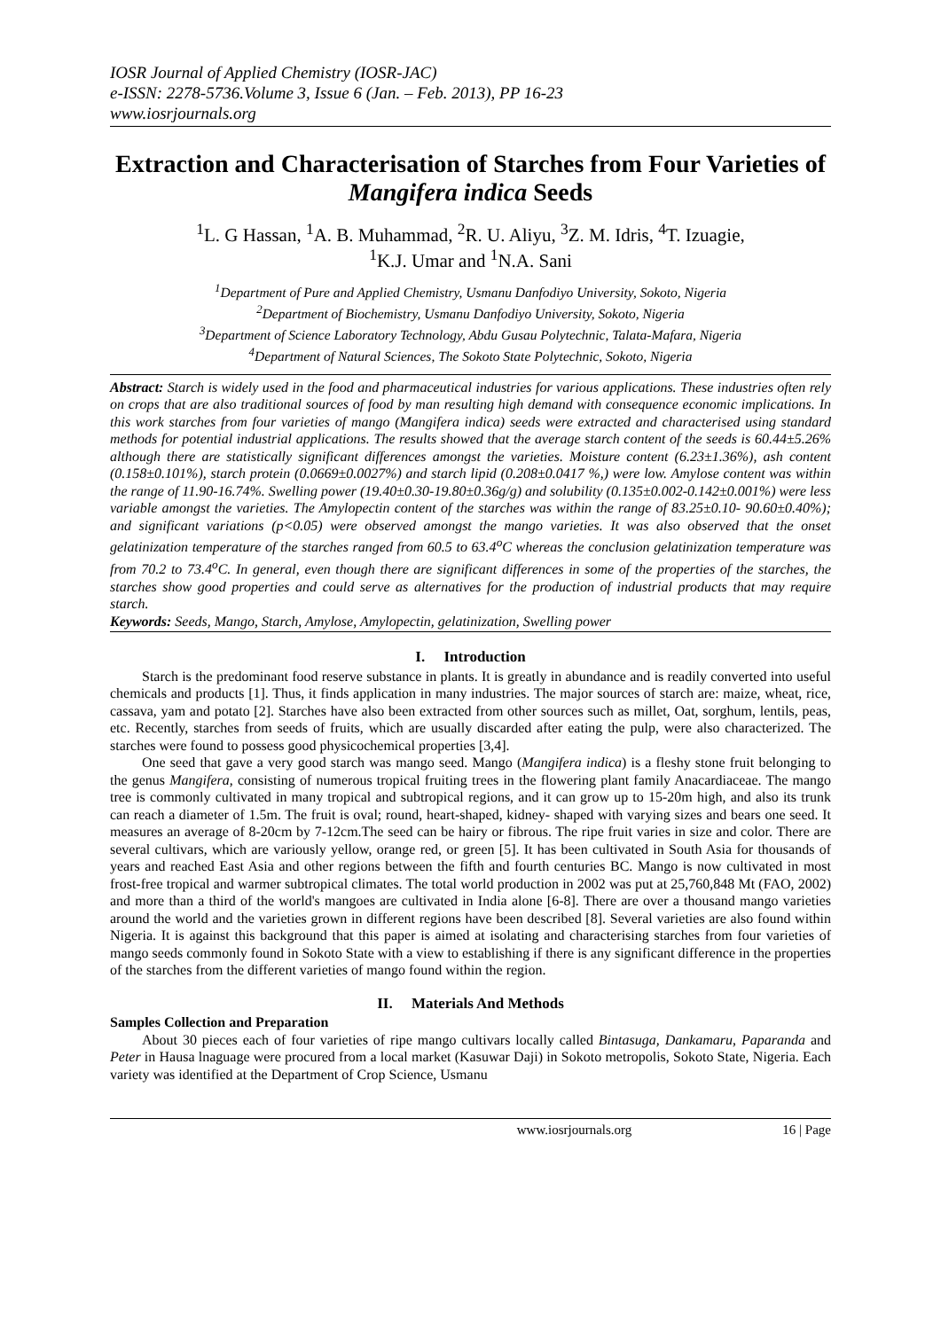IOSR Journal of Applied Chemistry (IOSR-JAC)
e-ISSN: 2278-5736.Volume 3, Issue 6 (Jan. – Feb. 2013), PP 16-23
www.iosrjournals.org
Extraction and Characterisation of Starches from Four Varieties of Mangifera indica Seeds
<sup>1</sup> L. G Hassan, <sup>1</sup>A. B. Muhammad, <sup>2</sup>R. U. Aliyu, <sup>3</sup>Z. M. Idris, <sup>4</sup>T. Izuagie,
<sup>1</sup> K.J. Umar and <sup>1</sup>N.A. Sani
<sup>1</sup> Department of Pure and Applied Chemistry, Usmanu Danfodiyo University, Sokoto, Nigeria
<sup>2</sup> Department of Biochemistry, Usmanu Danfodiyo University, Sokoto, Nigeria
<sup>3</sup> Department of Science Laboratory Technology, Abdu Gusau Polytechnic, Talata-Mafara, Nigeria
<sup>4</sup> Department of Natural Sciences, The Sokoto State Polytechnic, Sokoto, Nigeria
Abstract: Starch is widely used in the food and pharmaceutical industries for various applications. These industries often rely on crops that are also traditional sources of food by man resulting high demand with consequence economic implications. In this work starches from four varieties of mango (Mangifera indica) seeds were extracted and characterised using standard methods for potential industrial applications. The results showed that the average starch content of the seeds is 60.44±5.26% although there are statistically significant differences amongst the varieties. Moisture content (6.23±1.36%), ash content (0.158±0.101%), starch protein (0.0669±0.0027%) and starch lipid (0.208±0.0417 %,) were low. Amylose content was within the range of 11.90-16.74%. Swelling power (19.40±0.30-19.80±0.36g/g) and solubility (0.135±0.002-0.142±0.001%) were less variable amongst the varieties. The Amylopectin content of the starches was within the range of 83.25±0.10- 90.60±0.40%); and significant variations (p<0.05) were observed amongst the mango varieties. It was also observed that the onset gelatinization temperature of the starches ranged from 60.5 to 63.4<sup>o</sup>C whereas the conclusion gelatinization temperature was from 70.2 to 73.4<sup>o</sup>C. In general, even though there are significant differences in some of the properties of the starches, the starches show good properties and could serve as alternatives for the production of industrial products that may require starch.
Keywords: Seeds, Mango, Starch, Amylose, Amylopectin, gelatinization, Swelling power
I. Introduction
Starch is the predominant food reserve substance in plants. It is greatly in abundance and is readily converted into useful chemicals and products [1]. Thus, it finds application in many industries. The major sources of starch are: maize, wheat, rice, cassava, yam and potato [2]. Starches have also been extracted from other sources such as millet, Oat, sorghum, lentils, peas, etc. Recently, starches from seeds of fruits, which are usually discarded after eating the pulp, were also characterized. The starches were found to possess good physicochemical properties [3,4].
One seed that gave a very good starch was mango seed. Mango (Mangifera indica) is a fleshy stone fruit belonging to the genus Mangifera, consisting of numerous tropical fruiting trees in the flowering plant family Anacardiaceae. The mango tree is commonly cultivated in many tropical and subtropical regions, and it can grow up to 15-20m high, and also its trunk can reach a diameter of 1.5m. The fruit is oval; round, heart-shaped, kidney- shaped with varying sizes and bears one seed. It measures an average of 8-20cm by 7-12cm.The seed can be hairy or fibrous. The ripe fruit varies in size and color. There are several cultivars, which are variously yellow, orange red, or green [5]. It has been cultivated in South Asia for thousands of years and reached East Asia and other regions between the fifth and fourth centuries BC. Mango is now cultivated in most frost-free tropical and warmer subtropical climates. The total world production in 2002 was put at 25,760,848 Mt (FAO, 2002) and more than a third of the world's mangoes are cultivated in India alone [6-8]. There are over a thousand mango varieties around the world and the varieties grown in different regions have been described [8]. Several varieties are also found within Nigeria. It is against this background that this paper is aimed at isolating and characterising starches from four varieties of mango seeds commonly found in Sokoto State with a view to establishing if there is any significant difference in the properties of the starches from the different varieties of mango found within the region.
II. Materials And Methods
Samples Collection and Preparation
About 30 pieces each of four varieties of ripe mango cultivars locally called Bintasuga, Dankamaru, Paparanda and Peter in Hausa lnaguage were procured from a local market (Kasuwar Daji) in Sokoto metropolis, Sokoto State, Nigeria. Each variety was identified at the Department of Crop Science, Usmanu
www.iosrjournals.org 16 | Page